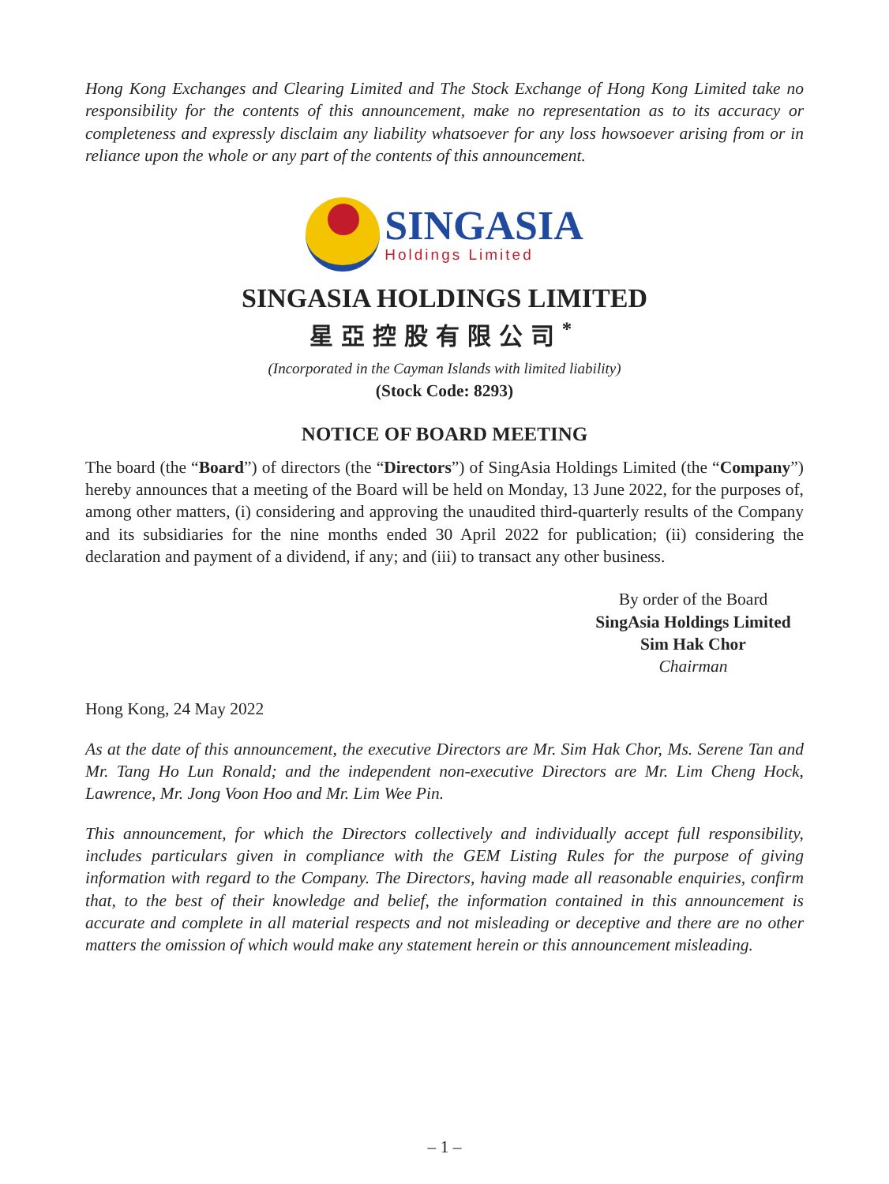Hong Kong Exchanges and Clearing Limited and The Stock Exchange of Hong Kong Limited take no responsibility for the contents of this announcement, make no representation as to its accuracy or completeness and expressly disclaim any liability whatsoever for any loss howsoever arising from or in reliance upon the whole or any part of the contents of this announcement.
SINGASIA
Holdings Limited
SINGASIA HOLDINGS LIMITED
星亞控股有限公司<sup>*</sup>
(Incorporated in the Cayman Islands with limited liability)
(Stock Code: 8293)
NOTICE OF BOARD MEETING
The board (the “Board”) of directors (the “Directors”) of SingAsia Holdings Limited (the “Company”) hereby announces that a meeting of the Board will be held on Monday, 13 June 2022, for the purposes of, among other matters, (i) considering and approving the unaudited third-quarterly results of the Company and its subsidiaries for the nine months ended 30 April 2022 for publication; (ii) considering the declaration and payment of a dividend, if any; and (iii) to transact any other business.
By order of the Board
SingAsia Holdings Limited
Sim Hak Chor
Chairman
Hong Kong, 24 May 2022
As at the date of this announcement, the executive Directors are Mr. Sim Hak Chor, Ms. Serene Tan and Mr. Tang Ho Lun Ronald; and the independent non-executive Directors are Mr. Lim Cheng Hock, Lawrence, Mr. Jong Voon Hoo and Mr. Lim Wee Pin.
This announcement, for which the Directors collectively and individually accept full responsibility, includes particulars given in compliance with the GEM Listing Rules for the purpose of giving information with regard to the Company. The Directors, having made all reasonable enquiries, confirm that, to the best of their knowledge and belief, the information contained in this announcement is accurate and complete in all material respects and not misleading or deceptive and there are no other matters the omission of which would make any statement herein or this announcement misleading.
– 1 –